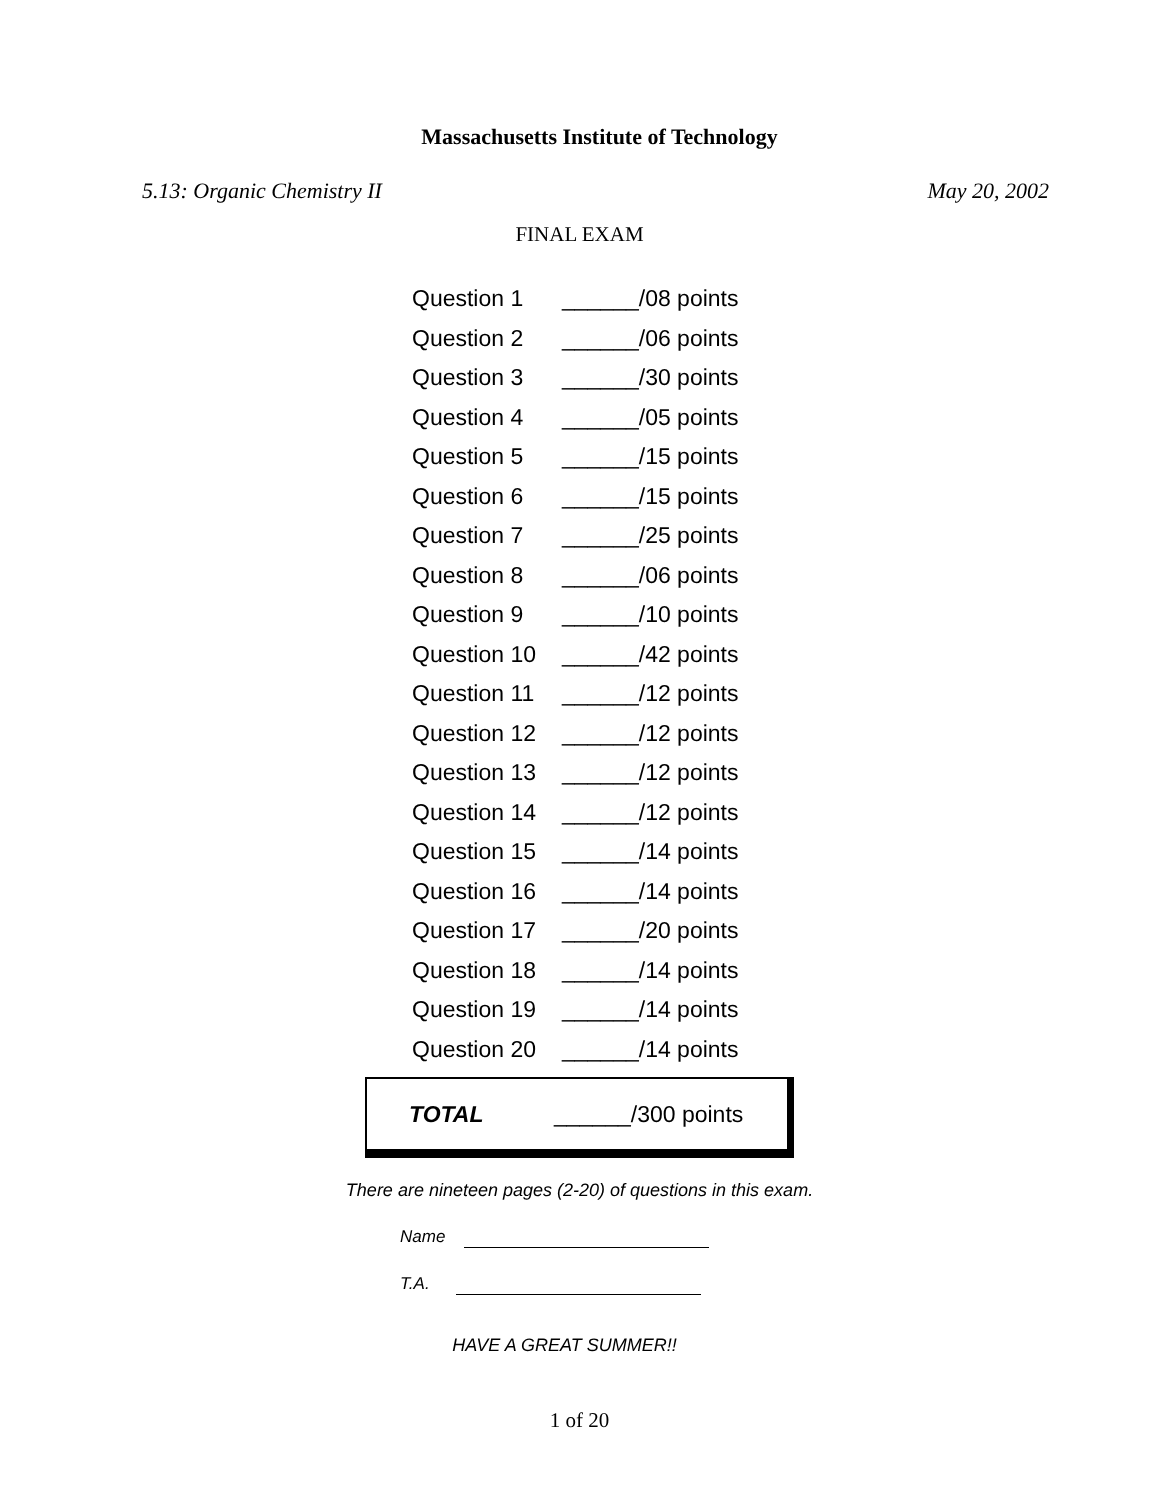Massachusetts Institute of Technology
5.13: Organic Chemistry II May 20, 2002
FINAL EXAM
| Question 1 | ______/08 points |
| Question 2 | ______/06 points |
| Question 3 | ______/30 points |
| Question 4 | ______/05 points |
| Question 5 | ______/15 points |
| Question 6 | ______/15 points |
| Question 7 | ______/25 points |
| Question 8 | ______/06 points |
| Question 9 | ______/10 points |
| Question 10 | ______/42 points |
| Question 11 | ______/12 points |
| Question 12 | ______/12 points |
| Question 13 | ______/12 points |
| Question 14 | ______/12 points |
| Question 15 | ______/14 points |
| Question 16 | ______/14 points |
| Question 17 | ______/20 points |
| Question 18 | ______/14 points |
| Question 19 | ______/14 points |
| Question 20 | ______/14 points |
TOTAL ______/300 points
There are nineteen pages (2-20) of questions in this exam.
Name
T.A.
HAVE A GREAT SUMMER!!
1 of 20